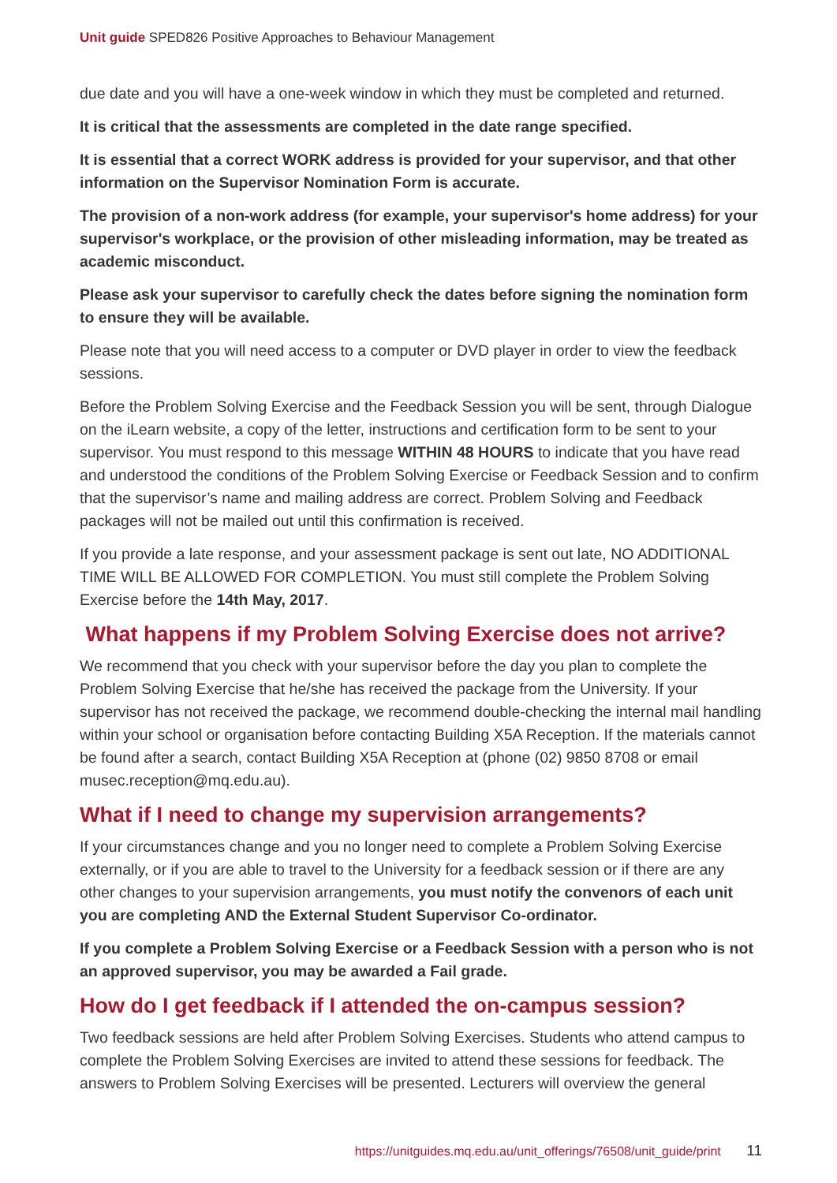Unit guide SPED826 Positive Approaches to Behaviour Management
due date and you will have a one-week window in which they must be completed and returned.
It is critical that the assessments are completed in the date range specified.
It is essential that a correct WORK address is provided for your supervisor, and that other information on the Supervisor Nomination Form is accurate.
The provision of a non-work address (for example, your supervisor's home address) for your supervisor's workplace, or the provision of other misleading information, may be treated as academic misconduct.
Please ask your supervisor to carefully check the dates before signing the nomination form to ensure they will be available.
Please note that you will need access to a computer or DVD player in order to view the feedback sessions.
Before the Problem Solving Exercise and the Feedback Session you will be sent, through Dialogue on the iLearn website, a copy of the letter, instructions and certification form to be sent to your supervisor. You must respond to this message WITHIN 48 HOURS to indicate that you have read and understood the conditions of the Problem Solving Exercise or Feedback Session and to confirm that the supervisor’s name and mailing address are correct. Problem Solving and Feedback packages will not be mailed out until this confirmation is received.
If you provide a late response, and your assessment package is sent out late, NO ADDITIONAL TIME WILL BE ALLOWED FOR COMPLETION. You must still complete the Problem Solving Exercise before the 14th May, 2017.
What happens if my Problem Solving Exercise does not arrive?
We recommend that you check with your supervisor before the day you plan to complete the Problem Solving Exercise that he/she has received the package from the University. If your supervisor has not received the package, we recommend double-checking the internal mail handling within your school or organisation before contacting Building X5A Reception. If the materials cannot be found after a search, contact Building X5A Reception at (phone (02) 9850 8708 or email musec.reception@mq.edu.au).
What if I need to change my supervision arrangements?
If your circumstances change and you no longer need to complete a Problem Solving Exercise externally, or if you are able to travel to the University for a feedback session or if there are any other changes to your supervision arrangements, you must notify the convenors of each unit you are completing AND the External Student Supervisor Co-ordinator.
If you complete a Problem Solving Exercise or a Feedback Session with a person who is not an approved supervisor, you may be awarded a Fail grade.
How do I get feedback if I attended the on-campus session?
Two feedback sessions are held after Problem Solving Exercises. Students who attend campus to complete the Problem Solving Exercises are invited to attend these sessions for feedback. The answers to Problem Solving Exercises will be presented. Lecturers will overview the general
https://unitguides.mq.edu.au/unit_offerings/76508/unit_guide/print 11